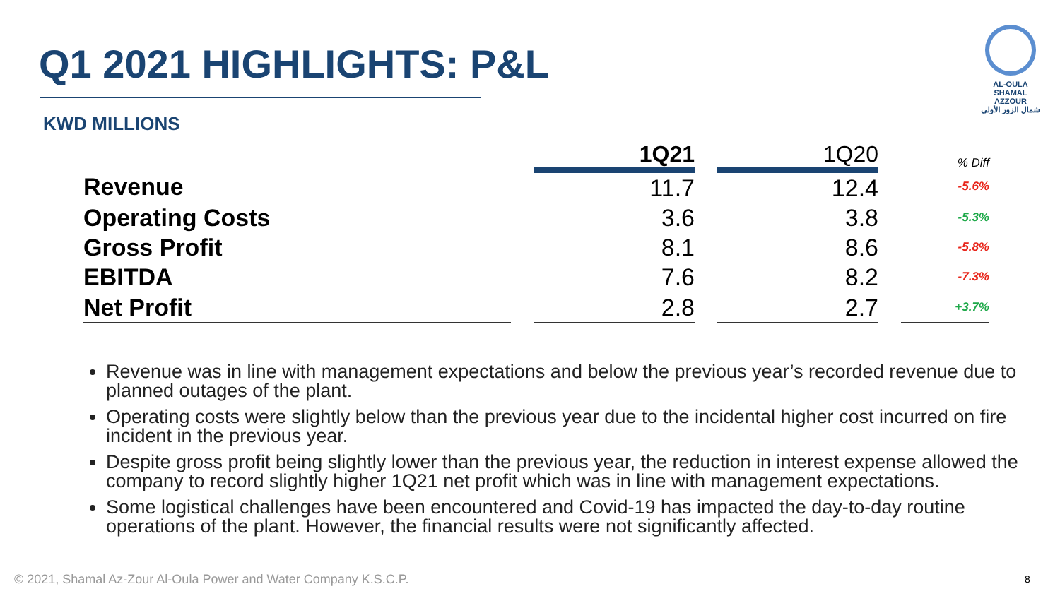Q1 2021 HIGHLIGHTS: P&L
AL-OULA
SHAMAL AZZOUR
شمال الزور الأولى
KWD MILLIONS
| | | 1Q21 | | 1Q20 | | % Diff |
| Revenue | | 11.7 | | 12.4 | | -5.6% |
| Operating Costs | | 3.6 | | 3.8 | | -5.3% |
| Gross Profit | | 8.1 | | 8.6 | | -5.8% |
| EBITDA | | 7.6 | | 8.2 | | -7.3% |
| Net Profit | | 2.8 | | 2.7 | | +3.7% |
Revenue was in line with management expectations and below the previous year’s recorded revenue due to planned outages of the plant.
Operating costs were slightly below than the previous year due to the incidental higher cost incurred on fire incident in the previous year.
Despite gross profit being slightly lower than the previous year, the reduction in interest expense allowed the company to record slightly higher 1Q21 net profit which was in line with management expectations.
Some logistical challenges have been encountered and Covid-19 has impacted the day-to-day routine operations of the plant. However, the financial results were not significantly affected.
© 2021, Shamal Az-Zour Al-Oula Power and Water Company K.S.C.P.
8